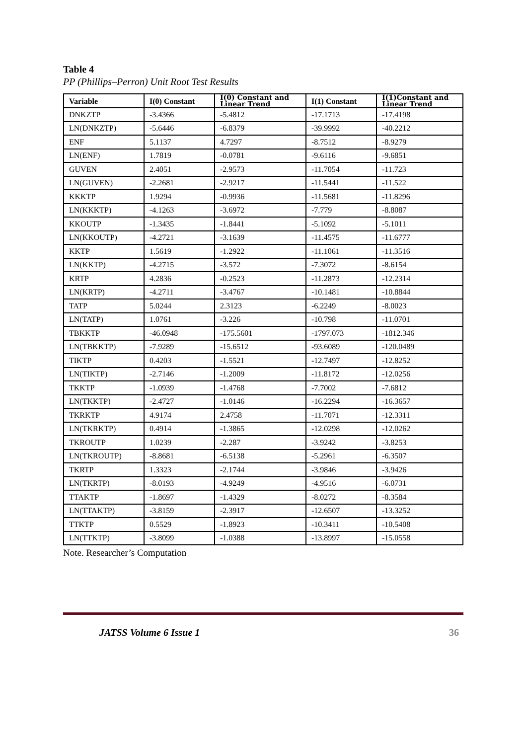Table 4
PP (Phillips–Perron) Unit Root Test Results
| Variable | I(0) Constant | I(0) Constant and Linear Trend | I(1) Constant | I(1)Constant and Linear Trend |
| --- | --- | --- | --- | --- |
| DNKZTP | -3.4366 | -5.4812 | -17.1713 | -17.4198 |
| LN(DNKZTP) | -5.6446 | -6.8379 | -39.9992 | -40.2212 |
| ENF | 5.1137 | 4.7297 | -8.7512 | -8.9279 |
| LN(ENF) | 1.7819 | -0.0781 | -9.6116 | -9.6851 |
| GUVEN | 2.4051 | -2.9573 | -11.7054 | -11.723 |
| LN(GUVEN) | -2.2681 | -2.9217 | -11.5441 | -11.522 |
| KKKTP | 1.9294 | -0.9936 | -11.5681 | -11.8296 |
| LN(KKKTP) | -4.1263 | -3.6972 | -7.779 | -8.8087 |
| KKOUTP | -1.3435 | -1.8441 | -5.1092 | -5.1011 |
| LN(KKOUTP) | -4.2721 | -3.1639 | -11.4575 | -11.6777 |
| KKTP | 1.5619 | -1.2922 | -11.1061 | -11.3516 |
| LN(KKTP) | -4.2715 | -3.572 | -7.3072 | -8.6154 |
| KRTP | 4.2836 | -0.2523 | -11.2873 | -12.2314 |
| LN(KRTP) | -4.2711 | -3.4767 | -10.1481 | -10.8844 |
| TATP | 5.0244 | 2.3123 | -6.2249 | -8.0023 |
| LN(TATP) | 1.0761 | -3.226 | -10.798 | -11.0701 |
| TBKKTP | -46.0948 | -175.5601 | -1797.073 | -1812.346 |
| LN(TBKKTP) | -7.9289 | -15.6512 | -93.6089 | -120.0489 |
| TIKTP | 0.4203 | -1.5521 | -12.7497 | -12.8252 |
| LN(TIKTP) | -2.7146 | -1.2009 | -11.8172 | -12.0256 |
| TKKTP | -1.0939 | -1.4768 | -7.7002 | -7.6812 |
| LN(TKKTP) | -2.4727 | -1.0146 | -16.2294 | -16.3657 |
| TKRKTP | 4.9174 | 2.4758 | -11.7071 | -12.3311 |
| LN(TKRKTP) | 0.4914 | -1.3865 | -12.0298 | -12.0262 |
| TKROUTP | 1.0239 | -2.287 | -3.9242 | -3.8253 |
| LN(TKROUTP) | -8.8681 | -6.5138 | -5.2961 | -6.3507 |
| TKRTP | 1.3323 | -2.1744 | -3.9846 | -3.9426 |
| LN(TKRTP) | -8.0193 | -4.9249 | -4.9516 | -6.0731 |
| TTAKTP | -1.8697 | -1.4329 | -8.0272 | -8.3584 |
| LN(TTAKTP) | -3.8159 | -2.3917 | -12.6507 | -13.3252 |
| TTKTP | 0.5529 | -1.8923 | -10.3411 | -10.5408 |
| LN(TTKTP) | -3.8099 | -1.0388 | -13.8997 | -15.0558 |
Note. Researcher’s Computation
JATSS Volume 6 Issue 1 36